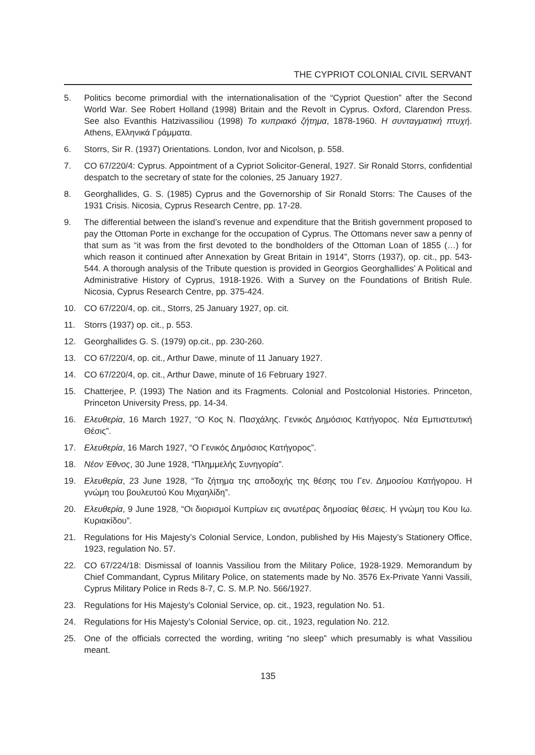THE CYPRIOT COLONIAL CIVIL SERVANT
5. Politics become primordial with the internationalisation of the “Cypriot Question” after the Second World War. See Robert Holland (1998) Britain and the Revolt in Cyprus. Oxford, Clarendon Press. See also Evanthis Hatzivassiliou (1998) Το κυπριακό ζήτημα, 1878-1960. Η συνταγματική πτυχή. Athens, Ελληνικά Γράμματα.
6. Storrs, Sir R. (1937) Orientations. London, Ivor and Nicolson, p. 558.
7. CO 67/220/4: Cyprus. Appointment of a Cypriot Solicitor-General, 1927. Sir Ronald Storrs, confidential despatch to the secretary of state for the colonies, 25 January 1927.
8. Georghallides, G. S. (1985) Cyprus and the Governorship of Sir Ronald Storrs: The Causes of the 1931 Crisis. Nicosia, Cyprus Research Centre, pp. 17-28.
9. The differential between the island’s revenue and expenditure that the British government proposed to pay the Ottoman Porte in exchange for the occupation of Cyprus. The Ottomans never saw a penny of that sum as “it was from the first devoted to the bondholders of the Ottoman Loan of 1855 (…) for which reason it continued after Annexation by Great Britain in 1914”, Storrs (1937), op. cit., pp. 543-544. A thorough analysis of the Tribute question is provided in Georgios Georghallides’ A Political and Administrative History of Cyprus, 1918-1926. With a Survey on the Foundations of British Rule. Nicosia, Cyprus Research Centre, pp. 375-424.
10. CO 67/220/4, op. cit., Storrs, 25 January 1927, op. cit.
11. Storrs (1937) op. cit., p. 553.
12. Georghallides G. S. (1979) op.cit., pp. 230-260.
13. CO 67/220/4, op. cit., Arthur Dawe, minute of 11 January 1927.
14. CO 67/220/4, op. cit., Arthur Dawe, minute of 16 February 1927.
15. Chatterjee, P. (1993) The Nation and its Fragments. Colonial and Postcolonial Histories. Princeton, Princeton University Press, pp. 14-34.
16. Ελευθερία, 16 March 1927, “Ο Κος Ν. Πασχάλης. Γενικός Δημόσιος Κατήγορος. Νέα Εμπιστευτική Θέσις”.
17. Ελευθερία, 16 March 1927, “Ο Γενικός Δημόσιος Κατήγορος”.
18. Νέον Έθνος, 30 June 1928, “Πλημμελής Συνηγορία”.
19. Ελευθερία, 23 June 1928, “Το ζήτημα της αποδοχής της θέσης του Γεν. Δημοσίου Κατήγορου. Η γνώμη του βουλευτού Κου Μιχαηλίδη”.
20. Ελευθερία, 9 June 1928, “Οι διορισμοί Κυπρίων εις ανωτέρας δημοσίας θέσεις. Η γνώμη του Κου Ιω. Κυριακίδου”.
21. Regulations for His Majesty’s Colonial Service, London, published by His Majesty’s Stationery Office, 1923, regulation No. 57.
22. CO 67/224/18: Dismissal of Ioannis Vassiliou from the Military Police, 1928-1929. Memorandum by Chief Commandant, Cyprus Military Police, on statements made by No. 3576 Ex-Private Yanni Vassili, Cyprus Military Police in Reds 8-7, C. S. M.P. No. 566/1927.
23. Regulations for His Majesty’s Colonial Service, op. cit., 1923, regulation No. 51.
24. Regulations for His Majesty’s Colonial Service, op. cit., 1923, regulation No. 212.
25. One of the officials corrected the wording, writing “no sleep” which presumably is what Vassiliou meant.
135